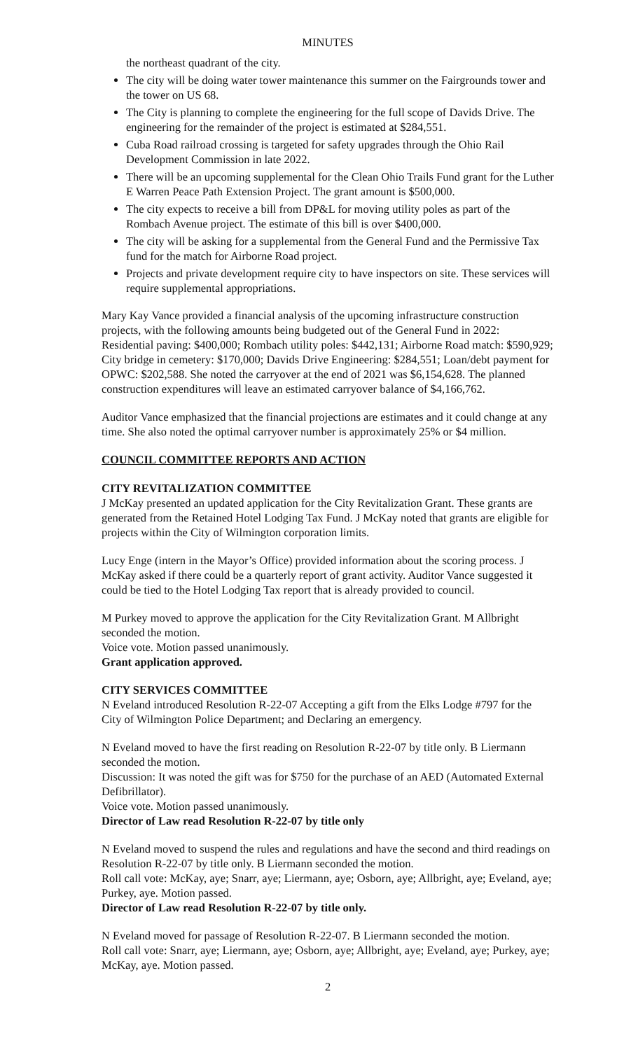MINUTES
the northeast quadrant of the city.
The city will be doing water tower maintenance this summer on the Fairgrounds tower and the tower on US 68.
The City is planning to complete the engineering for the full scope of Davids Drive. The engineering for the remainder of the project is estimated at $284,551.
Cuba Road railroad crossing is targeted for safety upgrades through the Ohio Rail Development Commission in late 2022.
There will be an upcoming supplemental for the Clean Ohio Trails Fund grant for the Luther E Warren Peace Path Extension Project. The grant amount is $500,000.
The city expects to receive a bill from DP&L for moving utility poles as part of the Rombach Avenue project. The estimate of this bill is over $400,000.
The city will be asking for a supplemental from the General Fund and the Permissive Tax fund for the match for Airborne Road project.
Projects and private development require city to have inspectors on site. These services will require supplemental appropriations.
Mary Kay Vance provided a financial analysis of the upcoming infrastructure construction projects, with the following amounts being budgeted out of the General Fund in 2022: Residential paving: $400,000; Rombach utility poles: $442,131; Airborne Road match: $590,929; City bridge in cemetery: $170,000; Davids Drive Engineering: $284,551; Loan/debt payment for OPWC: $202,588. She noted the carryover at the end of 2021 was $6,154,628. The planned construction expenditures will leave an estimated carryover balance of $4,166,762.
Auditor Vance emphasized that the financial projections are estimates and it could change at any time. She also noted the optimal carryover number is approximately 25% or $4 million.
COUNCIL COMMITTEE REPORTS AND ACTION
CITY REVITALIZATION COMMITTEE
J McKay presented an updated application for the City Revitalization Grant. These grants are generated from the Retained Hotel Lodging Tax Fund. J McKay noted that grants are eligible for projects within the City of Wilmington corporation limits.
Lucy Enge (intern in the Mayor’s Office) provided information about the scoring process. J McKay asked if there could be a quarterly report of grant activity. Auditor Vance suggested it could be tied to the Hotel Lodging Tax report that is already provided to council.
M Purkey moved to approve the application for the City Revitalization Grant. M Allbright seconded the motion.
Voice vote. Motion passed unanimously.
Grant application approved.
CITY SERVICES COMMITTEE
N Eveland introduced Resolution R-22-07 Accepting a gift from the Elks Lodge #797 for the City of Wilmington Police Department; and Declaring an emergency.
N Eveland moved to have the first reading on Resolution R-22-07 by title only. B Liermann seconded the motion.
Discussion: It was noted the gift was for $750 for the purchase of an AED (Automated External Defibrillator).
Voice vote. Motion passed unanimously.
Director of Law read Resolution R-22-07 by title only
N Eveland moved to suspend the rules and regulations and have the second and third readings on Resolution R-22-07 by title only. B Liermann seconded the motion.
Roll call vote: McKay, aye; Snarr, aye; Liermann, aye; Osborn, aye; Allbright, aye; Eveland, aye; Purkey, aye. Motion passed.
Director of Law read Resolution R-22-07 by title only.
N Eveland moved for passage of Resolution R-22-07. B Liermann seconded the motion.
Roll call vote: Snarr, aye; Liermann, aye; Osborn, aye; Allbright, aye; Eveland, aye; Purkey, aye; McKay, aye. Motion passed.
2